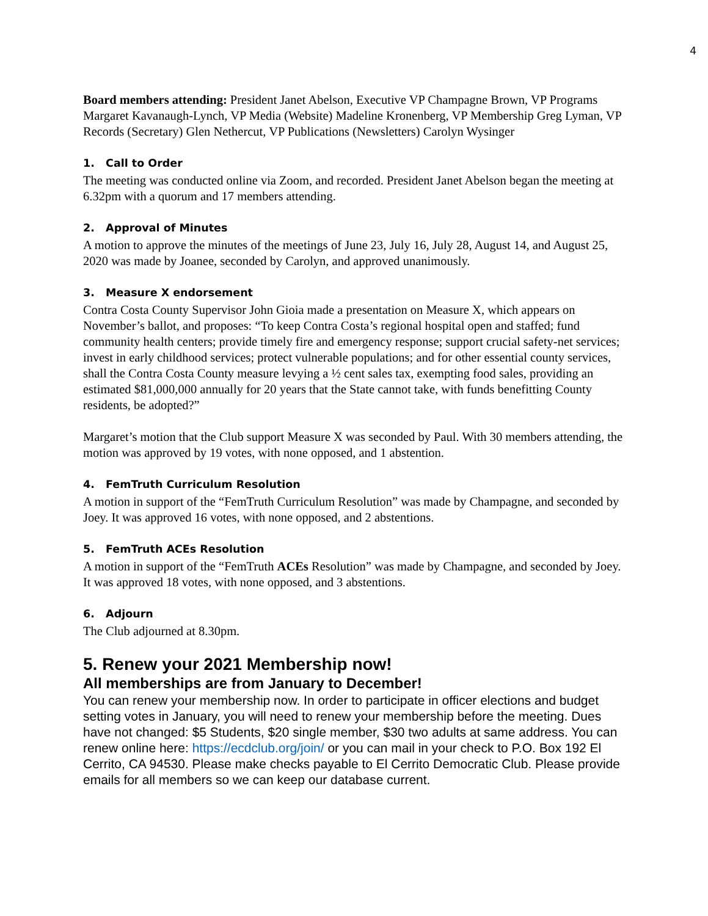4
Board members attending: President Janet Abelson, Executive VP Champagne Brown, VP Programs Margaret Kavanaugh-Lynch, VP Media (Website) Madeline Kronenberg, VP Membership Greg Lyman, VP Records (Secretary) Glen Nethercut, VP Publications (Newsletters) Carolyn Wysinger
1. Call to Order
The meeting was conducted online via Zoom, and recorded. President Janet Abelson began the meeting at 6.32pm with a quorum and 17 members attending.
2. Approval of Minutes
A motion to approve the minutes of the meetings of June 23, July 16, July 28, August 14, and August 25, 2020 was made by Joanee, seconded by Carolyn, and approved unanimously.
3. Measure X endorsement
Contra Costa County Supervisor John Gioia made a presentation on Measure X, which appears on November’s ballot, and proposes: “To keep Contra Costa’s regional hospital open and staffed; fund community health centers; provide timely fire and emergency response; support crucial safety-net services; invest in early childhood services; protect vulnerable populations; and for other essential county services, shall the Contra Costa County measure levying a ½ cent sales tax, exempting food sales, providing an estimated $81,000,000 annually for 20 years that the State cannot take, with funds benefitting County residents, be adopted?”
Margaret’s motion that the Club support Measure X was seconded by Paul. With 30 members attending, the motion was approved by 19 votes, with none opposed, and 1 abstention.
4. FemTruth Curriculum Resolution
A motion in support of the “FemTruth Curriculum Resolution” was made by Champagne, and seconded by Joey. It was approved 16 votes, with none opposed, and 2 abstentions.
5. FemTruth ACEs Resolution
A motion in support of the “FemTruth ACEs Resolution” was made by Champagne, and seconded by Joey. It was approved 18 votes, with none opposed, and 3 abstentions.
6. Adjourn
The Club adjourned at 8.30pm.
5. Renew your 2021 Membership now!
All memberships are from January to December!
You can renew your membership now. In order to participate in officer elections and budget setting votes in January, you will need to renew your membership before the meeting. Dues have not changed: $5 Students, $20 single member, $30 two adults at same address. You can renew online here: https://ecdclub.org/join/ or you can mail in your check to P.O. Box 192 El Cerrito, CA 94530. Please make checks payable to El Cerrito Democratic Club. Please provide emails for all members so we can keep our database current.